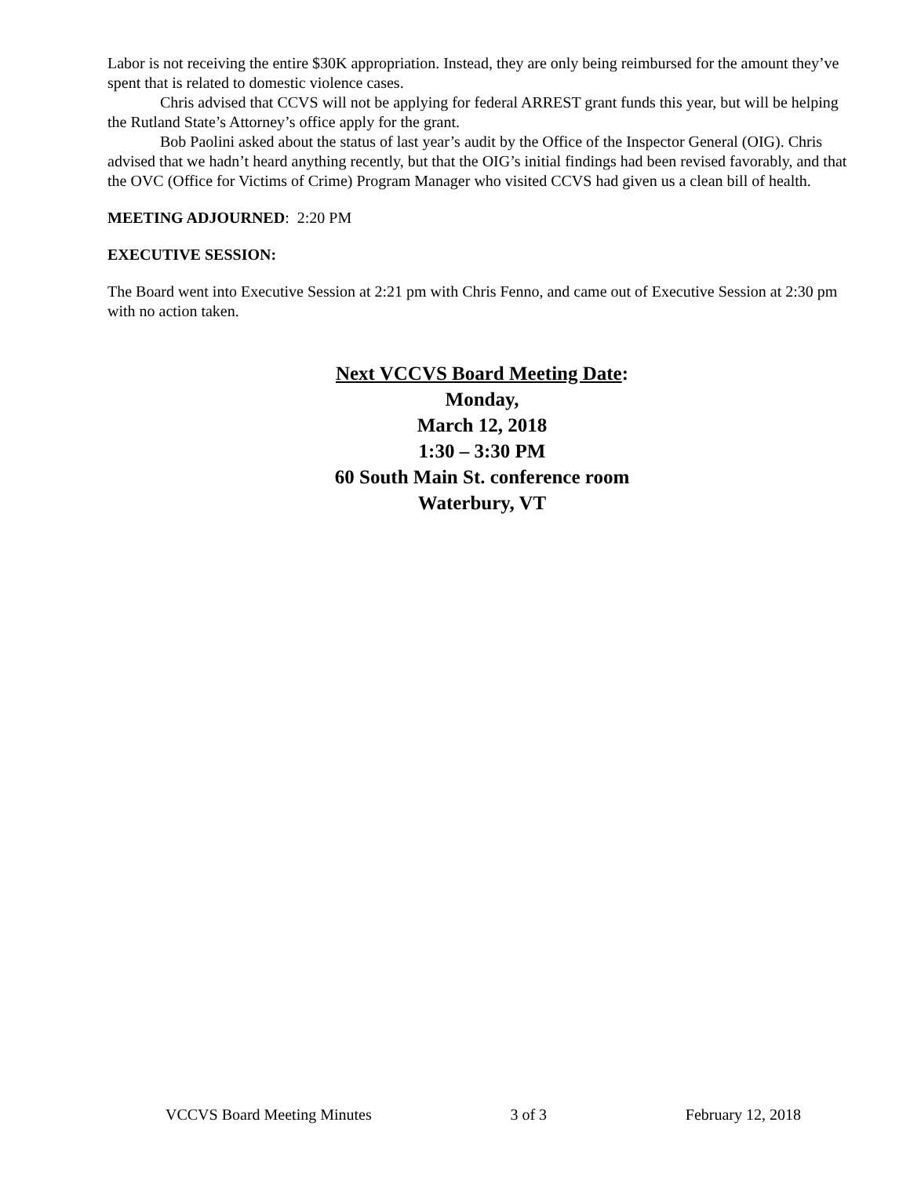Labor is not receiving the entire $30K appropriation. Instead, they are only being reimbursed for the amount they’ve spent that is related to domestic violence cases.
Chris advised that CCVS will not be applying for federal ARREST grant funds this year, but will be helping the Rutland State’s Attorney’s office apply for the grant.
Bob Paolini asked about the status of last year’s audit by the Office of the Inspector General (OIG). Chris advised that we hadn’t heard anything recently, but that the OIG’s initial findings had been revised favorably, and that the OVC (Office for Victims of Crime) Program Manager who visited CCVS had given us a clean bill of health.
MEETING ADJOURNED: 2:20 PM
EXECUTIVE SESSION:
The Board went into Executive Session at 2:21 pm with Chris Fenno, and came out of Executive Session at 2:30 pm with no action taken.
Next VCCVS Board Meeting Date:
Monday,
March 12, 2018
1:30 – 3:30 PM
60 South Main St. conference room
Waterbury, VT
VCCVS Board Meeting Minutes 3 of 3 February 12, 2018